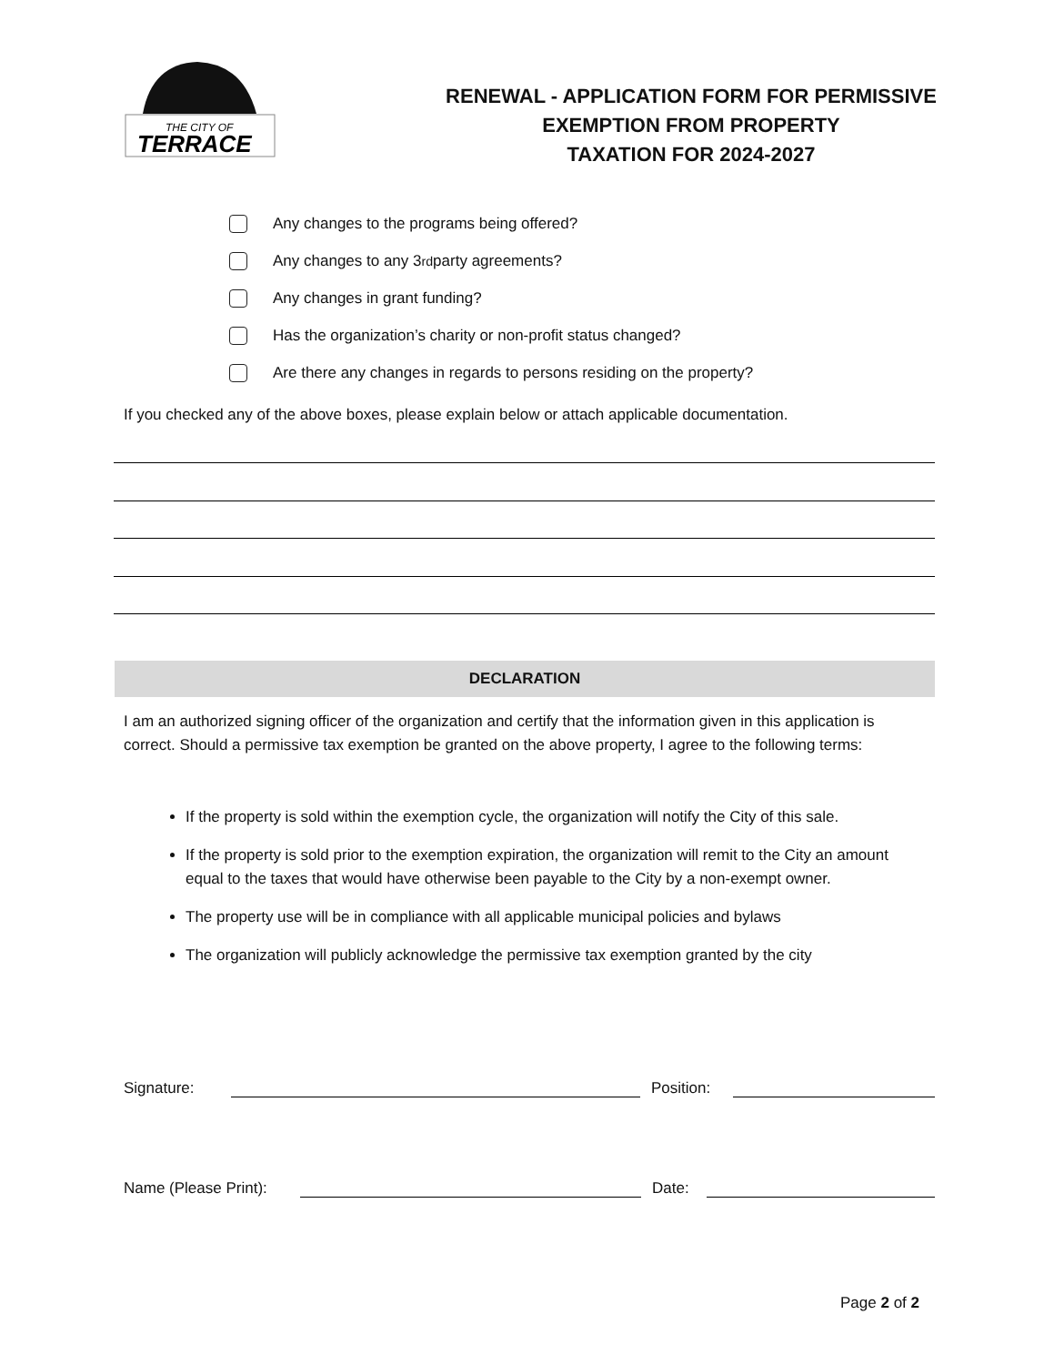THE CITY OF
TERRACE
RENEWAL - APPLICATION FORM FOR PERMISSIVE
EXEMPTION FROM PROPERTY
TAXATION FOR 2024-2027
Any changes to the programs being offered?
Any changes to any 3<sup>rd</sup> party agreements?
Any changes in grant funding?
Has the organization’s charity or non-profit status changed?
Are there any changes in regards to persons residing on the property?
If you checked any of the above boxes, please explain below or attach applicable documentation.
DECLARATION
I am an authorized signing officer of the organization and certify that the information given in this application is correct. Should a permissive tax exemption be granted on the above property, I agree to the following terms:
If the property is sold within the exemption cycle, the organization will notify the City of this sale.
If the property is sold prior to the exemption expiration, the organization will remit to the City an amount equal to the taxes that would have otherwise been payable to the City by a non-exempt owner.
The property use will be in compliance with all applicable municipal policies and bylaws
The organization will publicly acknowledge the permissive tax exemption granted by the city
Signature: Position:
Name (Please Print): Date:
Page 2 of 2